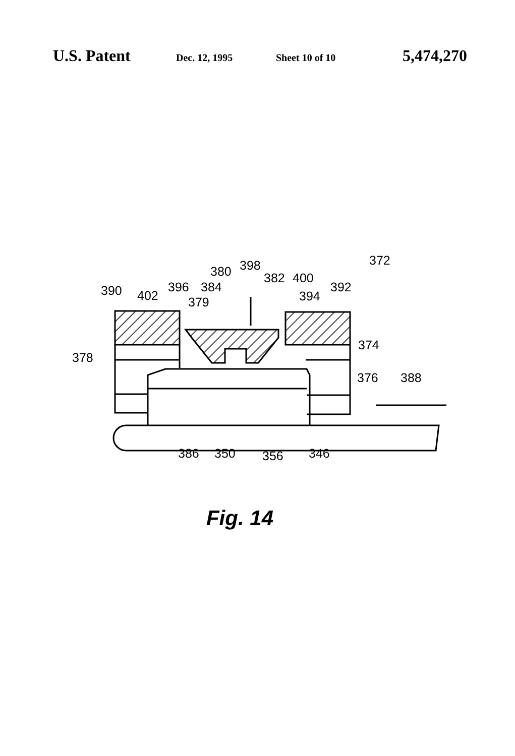U.S. Patent Dec. 12, 1995 Sheet 10 of 10 5,474,270
390 402
396
379
384
380 398
382 400
394
392
372
378
374
376 388
386 350 356 346
Fig. 14